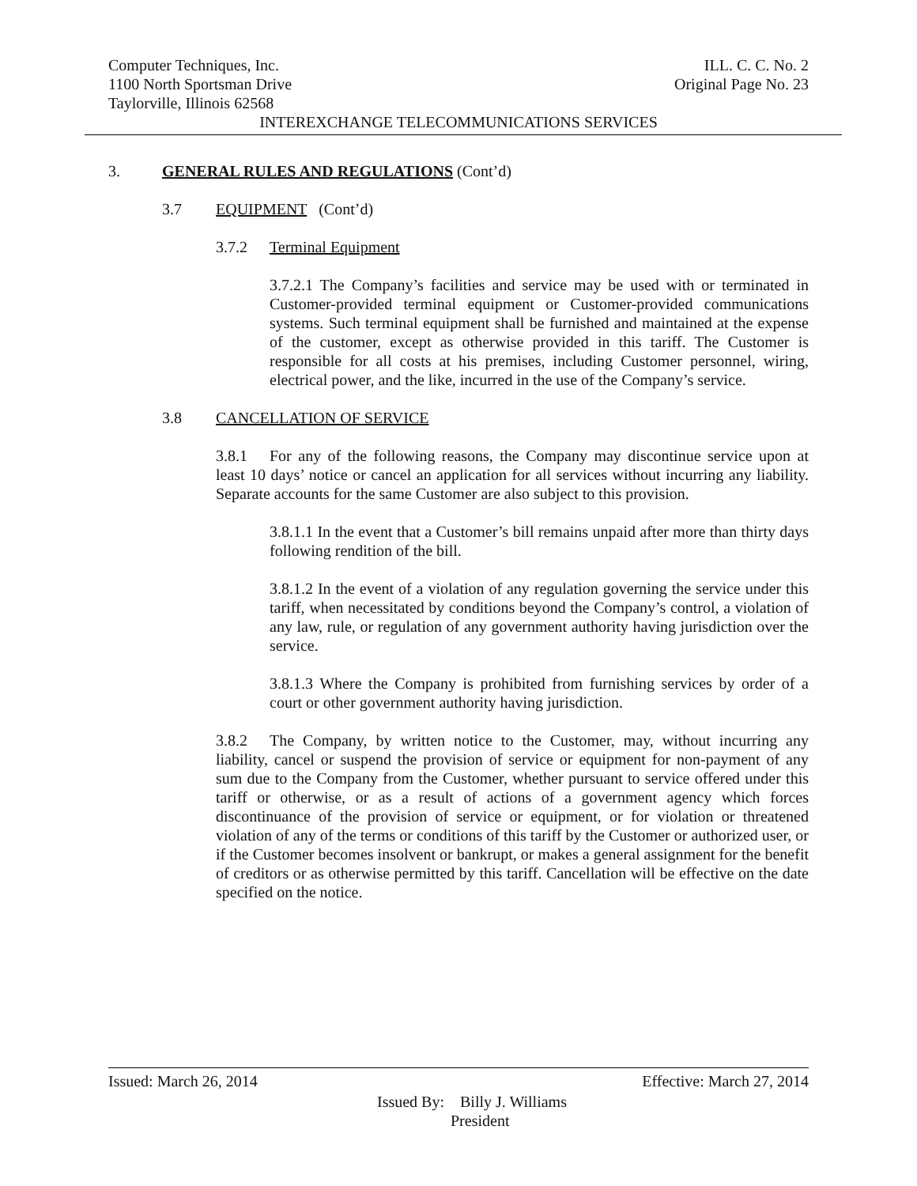Computer Techniques, Inc. ILL. C. C. No. 2
1100 North Sportsman Drive Original Page No. 23
Taylorville, Illinois 62568
INTEREXCHANGE TELECOMMUNICATIONS SERVICES
3. GENERAL RULES AND REGULATIONS (Cont’d)
3.7 EQUIPMENT (Cont’d)
3.7.2 Terminal Equipment
3.7.2.1 The Company’s facilities and service may be used with or terminated in Customer-provided terminal equipment or Customer-provided communications systems. Such terminal equipment shall be furnished and maintained at the expense of the customer, except as otherwise provided in this tariff. The Customer is responsible for all costs at his premises, including Customer personnel, wiring, electrical power, and the like, incurred in the use of the Company’s service.
3.8 CANCELLATION OF SERVICE
3.8.1 For any of the following reasons, the Company may discontinue service upon at least 10 days’ notice or cancel an application for all services without incurring any liability. Separate accounts for the same Customer are also subject to this provision.
3.8.1.1 In the event that a Customer’s bill remains unpaid after more than thirty days following rendition of the bill.
3.8.1.2 In the event of a violation of any regulation governing the service under this tariff, when necessitated by conditions beyond the Company’s control, a violation of any law, rule, or regulation of any government authority having jurisdiction over the service.
3.8.1.3 Where the Company is prohibited from furnishing services by order of a court or other government authority having jurisdiction.
3.8.2 The Company, by written notice to the Customer, may, without incurring any liability, cancel or suspend the provision of service or equipment for non-payment of any sum due to the Company from the Customer, whether pursuant to service offered under this tariff or otherwise, or as a result of actions of a government agency which forces discontinuance of the provision of service or equipment, or for violation or threatened violation of any of the terms or conditions of this tariff by the Customer or authorized user, or if the Customer becomes insolvent or bankrupt, or makes a general assignment for the benefit of creditors or as otherwise permitted by this tariff. Cancellation will be effective on the date specified on the notice.
Issued: March 26, 2014 Effective: March 27, 2014
Issued By: Billy J. Williams
President